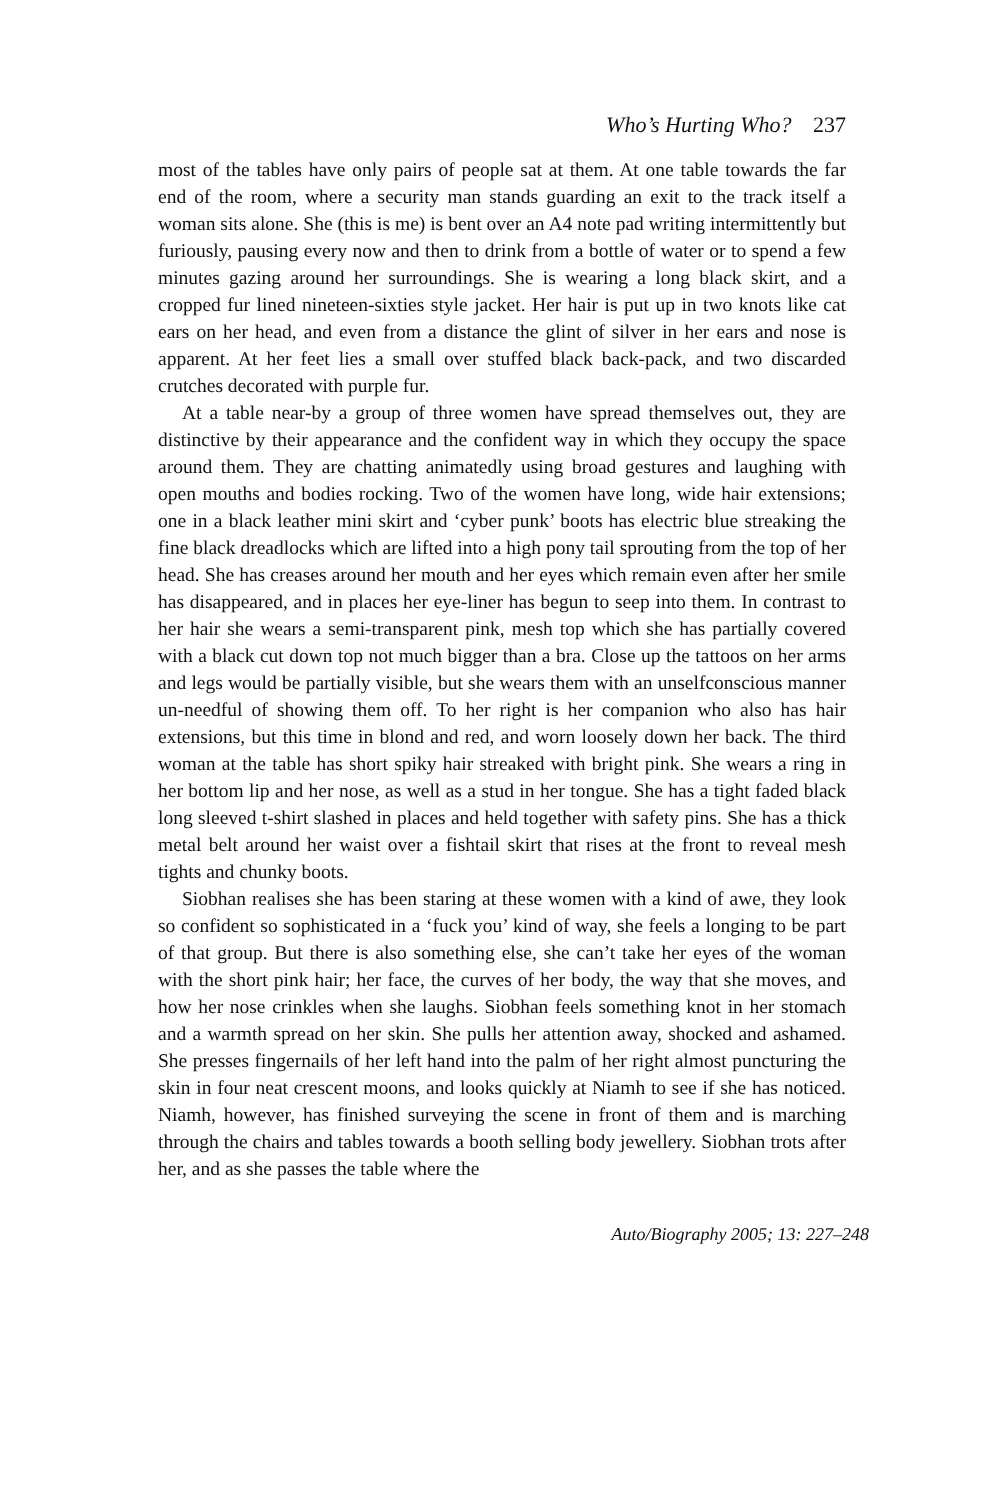Who’s Hurting Who? 237
most of the tables have only pairs of people sat at them. At one table towards the far end of the room, where a security man stands guarding an exit to the track itself a woman sits alone. She (this is me) is bent over an A4 note pad writing intermittently but furiously, pausing every now and then to drink from a bottle of water or to spend a few minutes gazing around her surroundings. She is wearing a long black skirt, and a cropped fur lined nineteen-sixties style jacket. Her hair is put up in two knots like cat ears on her head, and even from a distance the glint of silver in her ears and nose is apparent. At her feet lies a small over stuffed black back-pack, and two discarded crutches decorated with purple fur.
At a table near-by a group of three women have spread themselves out, they are distinctive by their appearance and the confident way in which they occupy the space around them. They are chatting animatedly using broad gestures and laughing with open mouths and bodies rocking. Two of the women have long, wide hair extensions; one in a black leather mini skirt and ‘cyber punk’ boots has electric blue streaking the fine black dreadlocks which are lifted into a high pony tail sprouting from the top of her head. She has creases around her mouth and her eyes which remain even after her smile has disappeared, and in places her eye-liner has begun to seep into them. In contrast to her hair she wears a semi-transparent pink, mesh top which she has partially covered with a black cut down top not much bigger than a bra. Close up the tattoos on her arms and legs would be partially visible, but she wears them with an unselfconscious manner un-needful of showing them off. To her right is her companion who also has hair extensions, but this time in blond and red, and worn loosely down her back. The third woman at the table has short spiky hair streaked with bright pink. She wears a ring in her bottom lip and her nose, as well as a stud in her tongue. She has a tight faded black long sleeved t-shirt slashed in places and held together with safety pins. She has a thick metal belt around her waist over a fishtail skirt that rises at the front to reveal mesh tights and chunky boots.
Siobhan realises she has been staring at these women with a kind of awe, they look so confident so sophisticated in a ‘fuck you’ kind of way, she feels a longing to be part of that group. But there is also something else, she can’t take her eyes of the woman with the short pink hair; her face, the curves of her body, the way that she moves, and how her nose crinkles when she laughs. Siobhan feels something knot in her stomach and a warmth spread on her skin. She pulls her attention away, shocked and ashamed. She presses fingernails of her left hand into the palm of her right almost puncturing the skin in four neat crescent moons, and looks quickly at Niamh to see if she has noticed. Niamh, however, has finished surveying the scene in front of them and is marching through the chairs and tables towards a booth selling body jewellery. Siobhan trots after her, and as she passes the table where the
Auto/Biography 2005; 13: 227–248